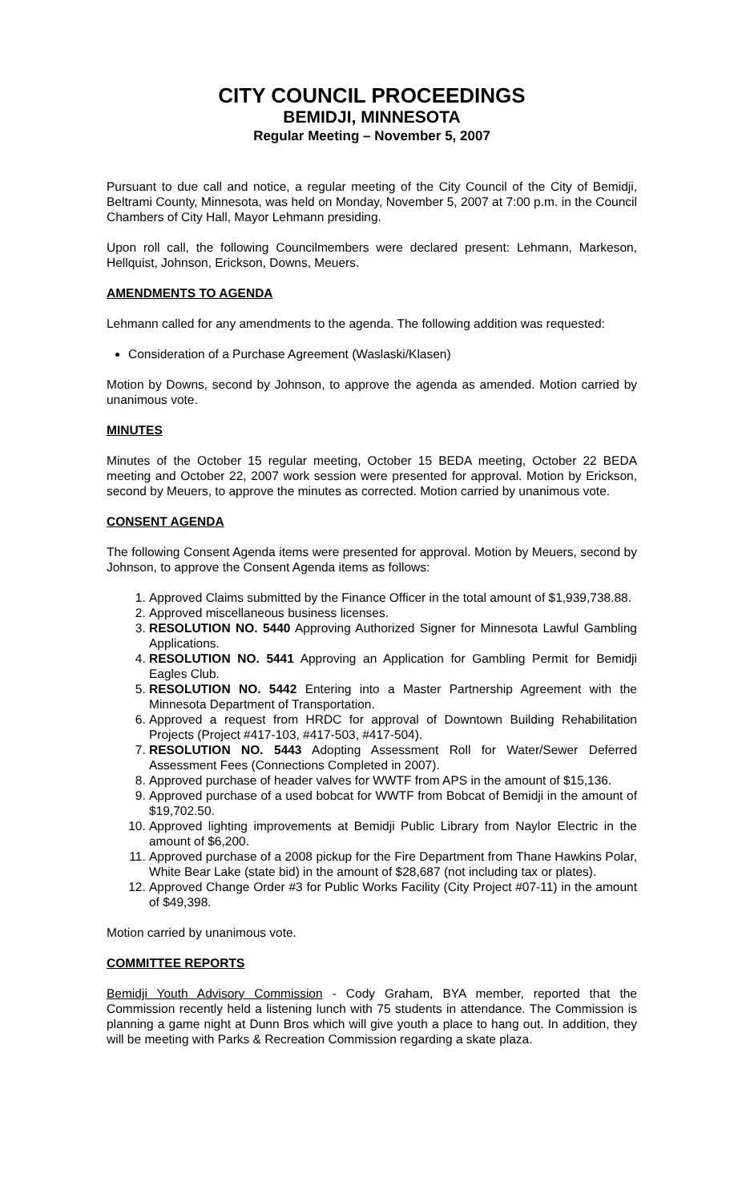CITY COUNCIL PROCEEDINGS
BEMIDJI, MINNESOTA
Regular Meeting – November 5, 2007
Pursuant to due call and notice, a regular meeting of the City Council of the City of Bemidji, Beltrami County, Minnesota, was held on Monday, November 5, 2007 at 7:00 p.m. in the Council Chambers of City Hall, Mayor Lehmann presiding.
Upon roll call, the following Councilmembers were declared present: Lehmann, Markeson, Hellquist, Johnson, Erickson, Downs, Meuers.
AMENDMENTS TO AGENDA
Lehmann called for any amendments to the agenda. The following addition was requested:
Consideration of a Purchase Agreement (Waslaski/Klasen)
Motion by Downs, second by Johnson, to approve the agenda as amended. Motion carried by unanimous vote.
MINUTES
Minutes of the October 15 regular meeting, October 15 BEDA meeting, October 22 BEDA meeting and October 22, 2007 work session were presented for approval. Motion by Erickson, second by Meuers, to approve the minutes as corrected. Motion carried by unanimous vote.
CONSENT AGENDA
The following Consent Agenda items were presented for approval. Motion by Meuers, second by Johnson, to approve the Consent Agenda items as follows:
1. Approved Claims submitted by the Finance Officer in the total amount of $1,939,738.88.
2. Approved miscellaneous business licenses.
3. RESOLUTION NO. 5440 Approving Authorized Signer for Minnesota Lawful Gambling Applications.
4. RESOLUTION NO. 5441 Approving an Application for Gambling Permit for Bemidji Eagles Club.
5. RESOLUTION NO. 5442 Entering into a Master Partnership Agreement with the Minnesota Department of Transportation.
6. Approved a request from HRDC for approval of Downtown Building Rehabilitation Projects (Project #417-103, #417-503, #417-504).
7. RESOLUTION NO. 5443 Adopting Assessment Roll for Water/Sewer Deferred Assessment Fees (Connections Completed in 2007).
8. Approved purchase of header valves for WWTF from APS in the amount of $15,136.
9. Approved purchase of a used bobcat for WWTF from Bobcat of Bemidji in the amount of $19,702.50.
10. Approved lighting improvements at Bemidji Public Library from Naylor Electric in the amount of $6,200.
11. Approved purchase of a 2008 pickup for the Fire Department from Thane Hawkins Polar, White Bear Lake (state bid) in the amount of $28,687 (not including tax or plates).
12. Approved Change Order #3 for Public Works Facility (City Project #07-11) in the amount of $49,398.
Motion carried by unanimous vote.
COMMITTEE REPORTS
Bemidji Youth Advisory Commission - Cody Graham, BYA member, reported that the Commission recently held a listening lunch with 75 students in attendance. The Commission is planning a game night at Dunn Bros which will give youth a place to hang out. In addition, they will be meeting with Parks & Recreation Commission regarding a skate plaza.